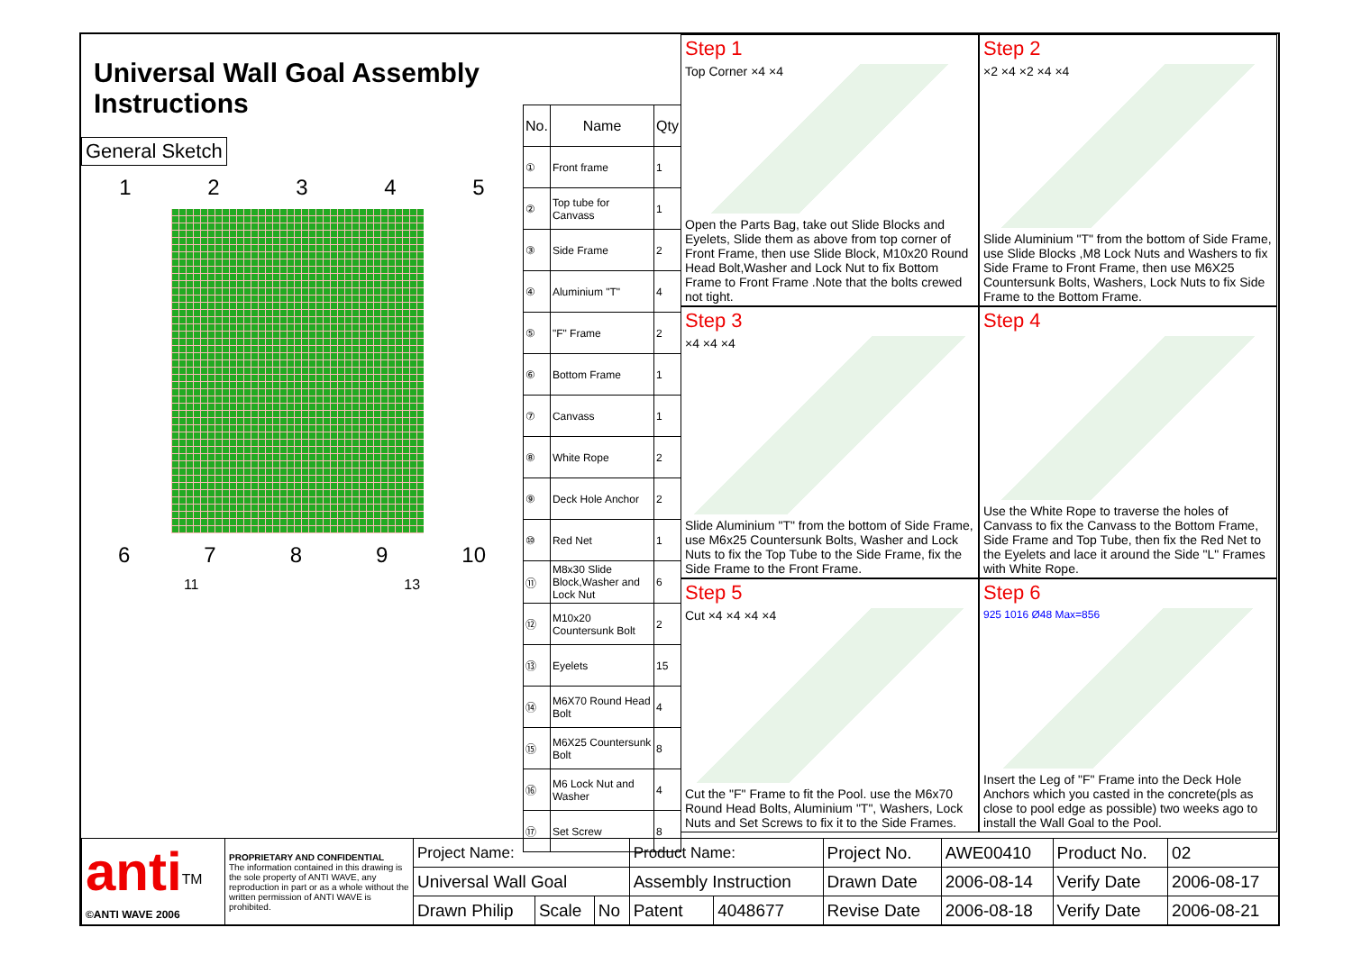Universal Wall Goal Assembly Instructions
General Sketch
1 2 3 4 5
6 7 8 9 10
11 13
| No. | Name | Qty |
| --- | --- | --- |
| ① | Front frame | 1 |
| ② | Top tube for Canvass | 1 |
| ③ | Side Frame | 2 |
| ④ | Aluminium "T" | 4 |
| ⑤ | "F" Frame | 2 |
| ⑥ | Bottom Frame | 1 |
| ⑦ | Canvass | 1 |
| ⑧ | White Rope | 2 |
| ⑨ | Deck Hole Anchor | 2 |
| ⑩ | Red Net | 1 |
| ⑪ | M8x30 Slide Block,Washer and Lock Nut | 6 |
| ⑫ | M10x20 Countersunk Bolt | 2 |
| ⑬ | Eyelets | 15 |
| ⑭ | M6X70 Round Head Bolt | 4 |
| ⑮ | M6X25 Countersunk Bolt | 8 |
| ⑯ | M6 Lock Nut and Washer | 4 |
| ⑰ | Set Screw | 8 |
Step 1
Top Corner ×4 ×4
Open the Parts Bag, take out Slide Blocks and Eyelets, Slide them as above from top corner of Front Frame, then use Slide Block, M10x20 Round Head Bolt,Washer and Lock Nut to fix Bottom Frame to Front Frame .Note that the bolts crewed not tight.
Step 2
×2 ×4 ×2 ×4 ×4
Slide Aluminium "T" from the bottom of Side Frame, use Slide Blocks ,M8 Lock Nuts and Washers to fix Side Frame to Front Frame, then use M6X25 Countersunk Bolts, Washers, Lock Nuts to fix Side Frame to the Bottom Frame.
Step 3
×4 ×4 ×4
Slide Aluminium "T" from the bottom of Side Frame, use M6x25 Countersunk Bolts, Washer and Lock Nuts to fix the Top Tube to the Side Frame, fix the Side Frame to the Front Frame.
Step 4
Use the White Rope to traverse the holes of Canvass to fix the Canvass to the Bottom Frame, Side Frame and Top Tube, then fix the Red Net to the Eyelets and lace it around the Side "L" Frames with White Rope.
Step 5
Cut ×4 ×4 ×4 ×4
Cut the "F" Frame to fit the Pool. use the M6x70 Round Head Bolts, Aluminium "T", Washers, Lock Nuts and Set Screws to fix it to the Side Frames.
Step 6
925 1016 Ø48 Max=856
Insert the Leg of "F" Frame into the Deck Hole Anchors which you casted in the concrete(pls as close to pool edge as possible) two weeks ago to install the Wall Goal to the Pool.
| anti<sup>TM</sup> ©ANTI WAVE 2006 | PROPRIETARY AND CONFIDENTIAL The information contained in this drawing is the sole property of ANTI WAVE, any reproduction in part or as a whole without the written permission of ANTI WAVE is prohibited. | Project Name: | | | Product Name: | | Project No. | AWE00410 | Product No. | 02 |
| | | Universal Wall Goal | | | Assembly Instruction | | Drawn Date | 2006-08-14 | Verify Date | 2006-08-17 |
| | | Drawn Philip | Scale | No | Patent | 4048677 | Revise Date | 2006-08-18 | Verify Date | 2006-08-21 |